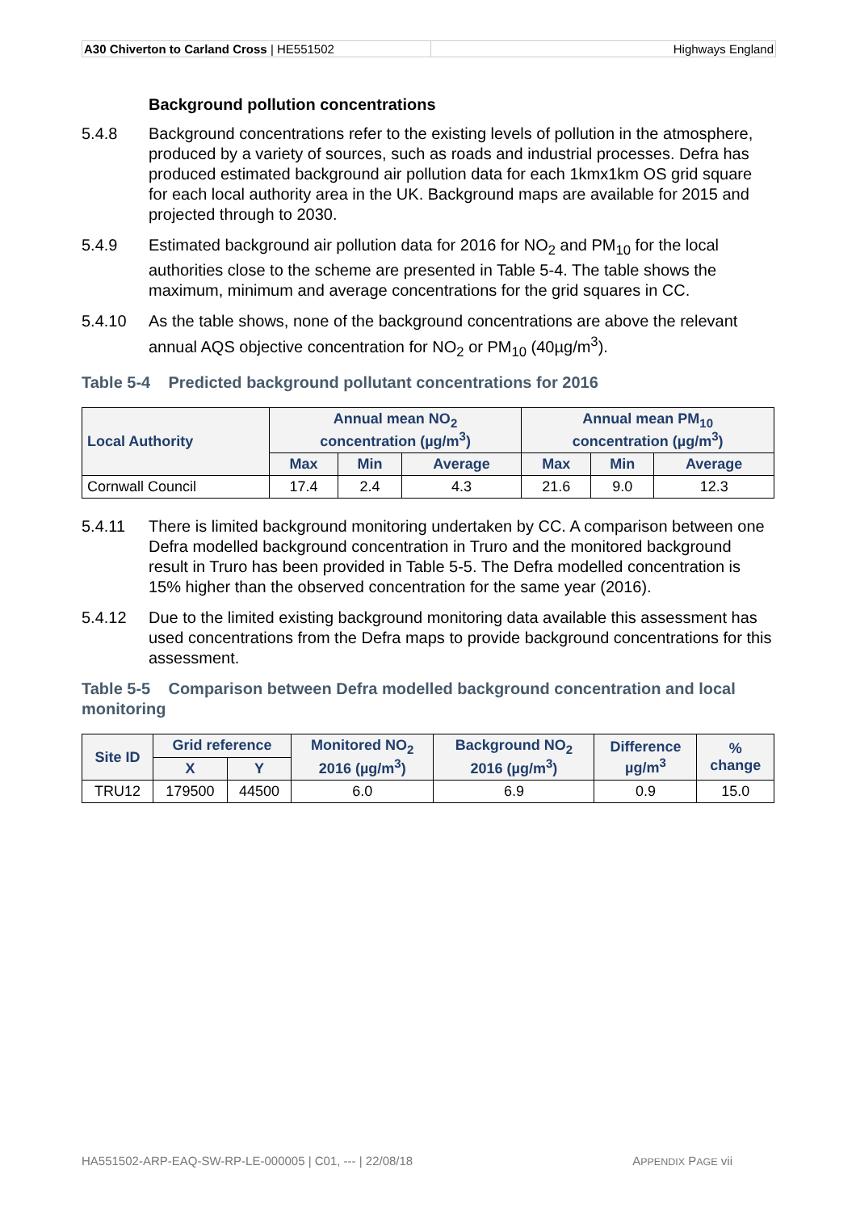A30 Chiverton to Carland Cross | HE551502 Highways England
Background pollution concentrations
5.4.8 Background concentrations refer to the existing levels of pollution in the atmosphere, produced by a variety of sources, such as roads and industrial processes. Defra has produced estimated background air pollution data for each 1kmx1km OS grid square for each local authority area in the UK. Background maps are available for 2015 and projected through to 2030.
5.4.9 Estimated background air pollution data for 2016 for NO<sub>2</sub> and PM<sub>10</sub> for the local authorities close to the scheme are presented in Table 5-4. The table shows the maximum, minimum and average concentrations for the grid squares in CC.
5.4.10 As the table shows, none of the background concentrations are above the relevant annual AQS objective concentration for NO<sub>2</sub> or PM<sub>10</sub> (40µg/m<sup>3</sup>).
Table 5-4 Predicted background pollutant concentrations for 2016
| Local Authority | Annual mean NO<sub>2</sub> concentration (µg/m<sup>3</sup>) | | | Annual mean PM<sub>10</sub> concentration (µg/m<sup>3</sup>) | | |
| --- | --- | --- | --- | --- | --- | --- |
| | Max | Min | Average | Max | Min | Average |
| Cornwall Council | 17.4 | 2.4 | 4.3 | 21.6 | 9.0 | 12.3 |
5.4.11 There is limited background monitoring undertaken by CC. A comparison between one Defra modelled background concentration in Truro and the monitored background result in Truro has been provided in Table 5-5. The Defra modelled concentration is 15% higher than the observed concentration for the same year (2016).
5.4.12 Due to the limited existing background monitoring data available this assessment has used concentrations from the Defra maps to provide background concentrations for this assessment.
Table 5-5 Comparison between Defra modelled background concentration and local monitoring
| Site ID | Grid reference | | Monitored NO<sub>2</sub> 2016 (µg/m<sup>3</sup>) | Background NO<sub>2</sub> 2016 (µg/m<sup>3</sup>) | Difference µg/m<sup>3</sup> | % change |
| --- | --- | --- | --- | --- | --- | --- |
| | X | Y | | | | |
| TRU12 | 179500 | 44500 | 6.0 | 6.9 | 0.9 | 15.0 |
HA551502-ARP-EAQ-SW-RP-LE-000005 | C01, --- | 22/08/18 APPENDIX PAGE vii